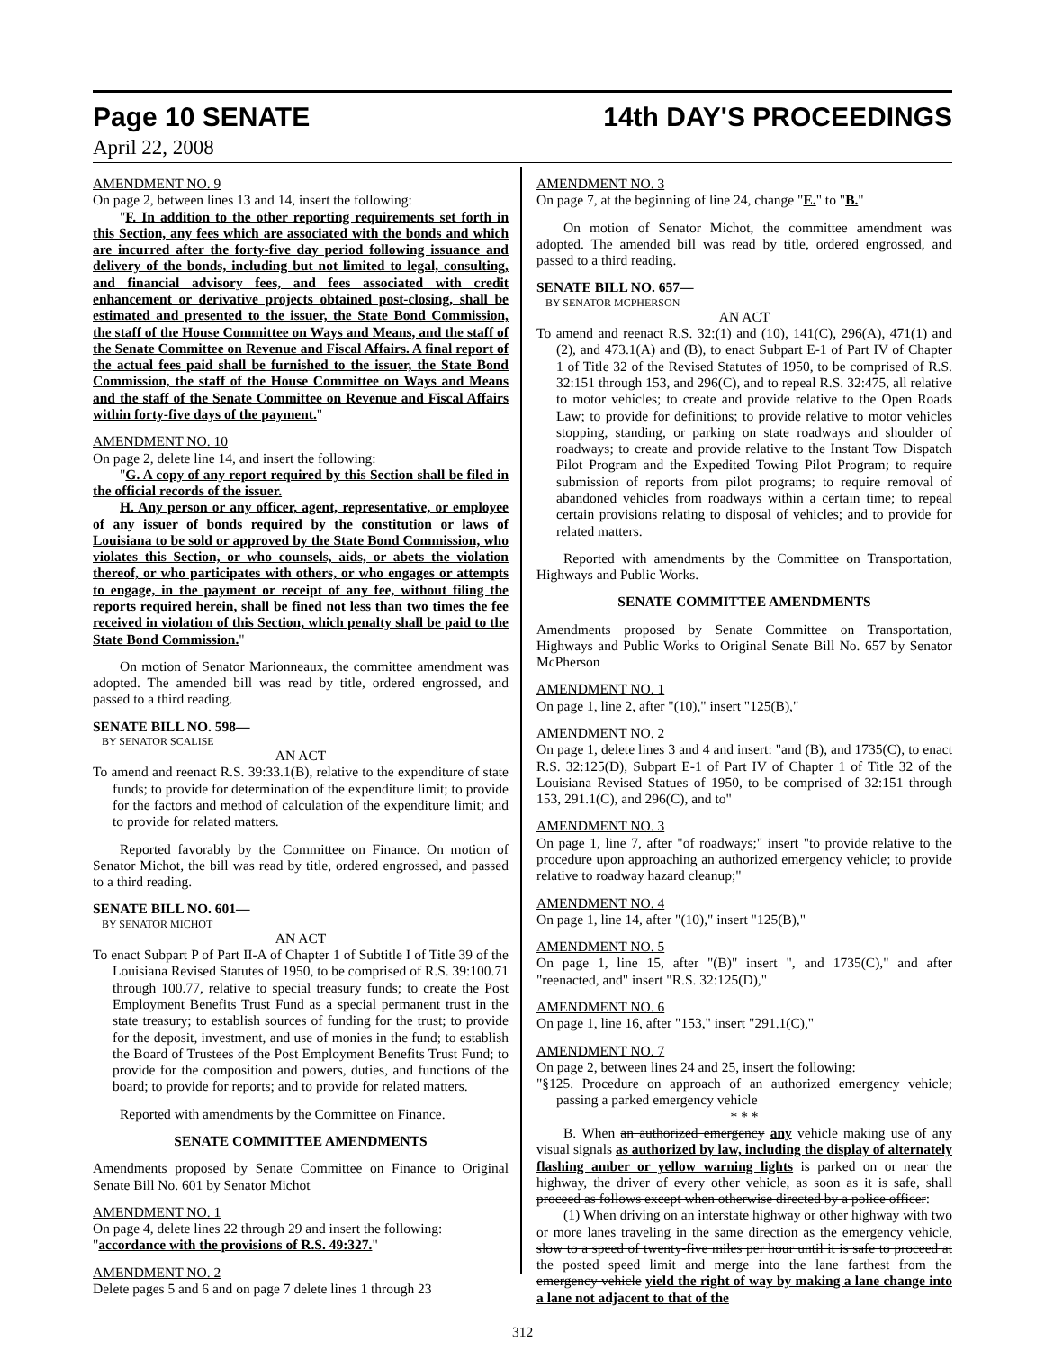Page 10 SENATE 14th DAY'S PROCEEDINGS
April 22, 2008
AMENDMENT NO. 9
On page 2, between lines 13 and 14, insert the following:
"F. In addition to the other reporting requirements set forth in this Section, any fees which are associated with the bonds and which are incurred after the forty-five day period following issuance and delivery of the bonds, including but not limited to legal, consulting, and financial advisory fees, and fees associated with credit enhancement or derivative projects obtained post-closing, shall be estimated and presented to the issuer, the State Bond Commission, the staff of the House Committee on Ways and Means, and the staff of the Senate Committee on Revenue and Fiscal Affairs. A final report of the actual fees paid shall be furnished to the issuer, the State Bond Commission, the staff of the House Committee on Ways and Means and the staff of the Senate Committee on Revenue and Fiscal Affairs within forty-five days of the payment."
AMENDMENT NO. 10
On page 2, delete line 14, and insert the following:
"G. A copy of any report required by this Section shall be filed in the official records of the issuer.
H. Any person or any officer, agent, representative, or employee of any issuer of bonds required by the constitution or laws of Louisiana to be sold or approved by the State Bond Commission, who violates this Section, or who counsels, aids, or abets the violation thereof, or who participates with others, or who engages or attempts to engage, in the payment or receipt of any fee, without filing the reports required herein, shall be fined not less than two times the fee received in violation of this Section, which penalty shall be paid to the State Bond Commission."
On motion of Senator Marionneaux, the committee amendment was adopted. The amended bill was read by title, ordered engrossed, and passed to a third reading.
SENATE BILL NO. 598—
BY SENATOR SCALISE
AN ACT
To amend and reenact R.S. 39:33.1(B), relative to the expenditure of state funds; to provide for determination of the expenditure limit; to provide for the factors and method of calculation of the expenditure limit; and to provide for related matters.
Reported favorably by the Committee on Finance. On motion of Senator Michot, the bill was read by title, ordered engrossed, and passed to a third reading.
SENATE BILL NO. 601—
BY SENATOR MICHOT
AN ACT
To enact Subpart P of Part II-A of Chapter 1 of Subtitle I of Title 39 of the Louisiana Revised Statutes of 1950, to be comprised of R.S. 39:100.71 through 100.77, relative to special treasury funds; to create the Post Employment Benefits Trust Fund as a special permanent trust in the state treasury; to establish sources of funding for the trust; to provide for the deposit, investment, and use of monies in the fund; to establish the Board of Trustees of the Post Employment Benefits Trust Fund; to provide for the composition and powers, duties, and functions of the board; to provide for reports; and to provide for related matters.
Reported with amendments by the Committee on Finance.
SENATE COMMITTEE AMENDMENTS
Amendments proposed by Senate Committee on Finance to Original Senate Bill No. 601 by Senator Michot
AMENDMENT NO. 1
On page 4, delete lines 22 through 29 and insert the following:
"accordance with the provisions of R.S. 49:327."
AMENDMENT NO. 2
Delete pages 5 and 6 and on page 7 delete lines 1 through 23
AMENDMENT NO. 3
On page 7, at the beginning of line 24, change "E." to "B."
On motion of Senator Michot, the committee amendment was adopted. The amended bill was read by title, ordered engrossed, and passed to a third reading.
SENATE BILL NO. 657—
BY SENATOR MCPHERSON
AN ACT
To amend and reenact R.S. 32:(1) and (10), 141(C), 296(A), 471(1) and (2), and 473.1(A) and (B), to enact Subpart E-1 of Part IV of Chapter 1 of Title 32 of the Revised Statutes of 1950, to be comprised of R.S. 32:151 through 153, and 296(C), and to repeal R.S. 32:475, all relative to motor vehicles; to create and provide relative to the Open Roads Law; to provide for definitions; to provide relative to motor vehicles stopping, standing, or parking on state roadways and shoulder of roadways; to create and provide relative to the Instant Tow Dispatch Pilot Program and the Expedited Towing Pilot Program; to require submission of reports from pilot programs; to require removal of abandoned vehicles from roadways within a certain time; to repeal certain provisions relating to disposal of vehicles; and to provide for related matters.
Reported with amendments by the Committee on Transportation, Highways and Public Works.
SENATE COMMITTEE AMENDMENTS
Amendments proposed by Senate Committee on Transportation, Highways and Public Works to Original Senate Bill No. 657 by Senator McPherson
AMENDMENT NO. 1
On page 1, line 2, after "(10)," insert "125(B),"
AMENDMENT NO. 2
On page 1, delete lines 3 and 4 and insert: "and (B), and 1735(C), to enact R.S. 32:125(D), Subpart E-1 of Part IV of Chapter 1 of Title 32 of the Louisiana Revised Statues of 1950, to be comprised of 32:151 through 153, 291.1(C), and 296(C), and to"
AMENDMENT NO. 3
On page 1, line 7, after "of roadways;" insert "to provide relative to the procedure upon approaching an authorized emergency vehicle; to provide relative to roadway hazard cleanup;"
AMENDMENT NO. 4
On page 1, line 14, after "(10)," insert "125(B),"
AMENDMENT NO. 5
On page 1, line 15, after "(B)" insert ", and 1735(C)," and after "reenacted, and" insert "R.S. 32:125(D),"
AMENDMENT NO. 6
On page 1, line 16, after "153," insert "291.1(C),"
AMENDMENT NO. 7
On page 2, between lines 24 and 25, insert the following:
"§125. Procedure on approach of an authorized emergency vehicle; passing a parked emergency vehicle
* * *
B. When an authorized emergency any vehicle making use of any visual signals as authorized by law, including the display of alternately flashing amber or yellow warning lights is parked on or near the highway, the driver of every other vehicle, as soon as it is safe, shall proceed as follows except when otherwise directed by a police officer:
(1) When driving on an interstate highway or other highway with two or more lanes traveling in the same direction as the emergency vehicle, slow to a speed of twenty-five miles per hour until it is safe to proceed at the posted speed limit and merge into the lane farthest from the emergency vehicle yield the right of way by making a lane change into a lane not adjacent to that of the
312